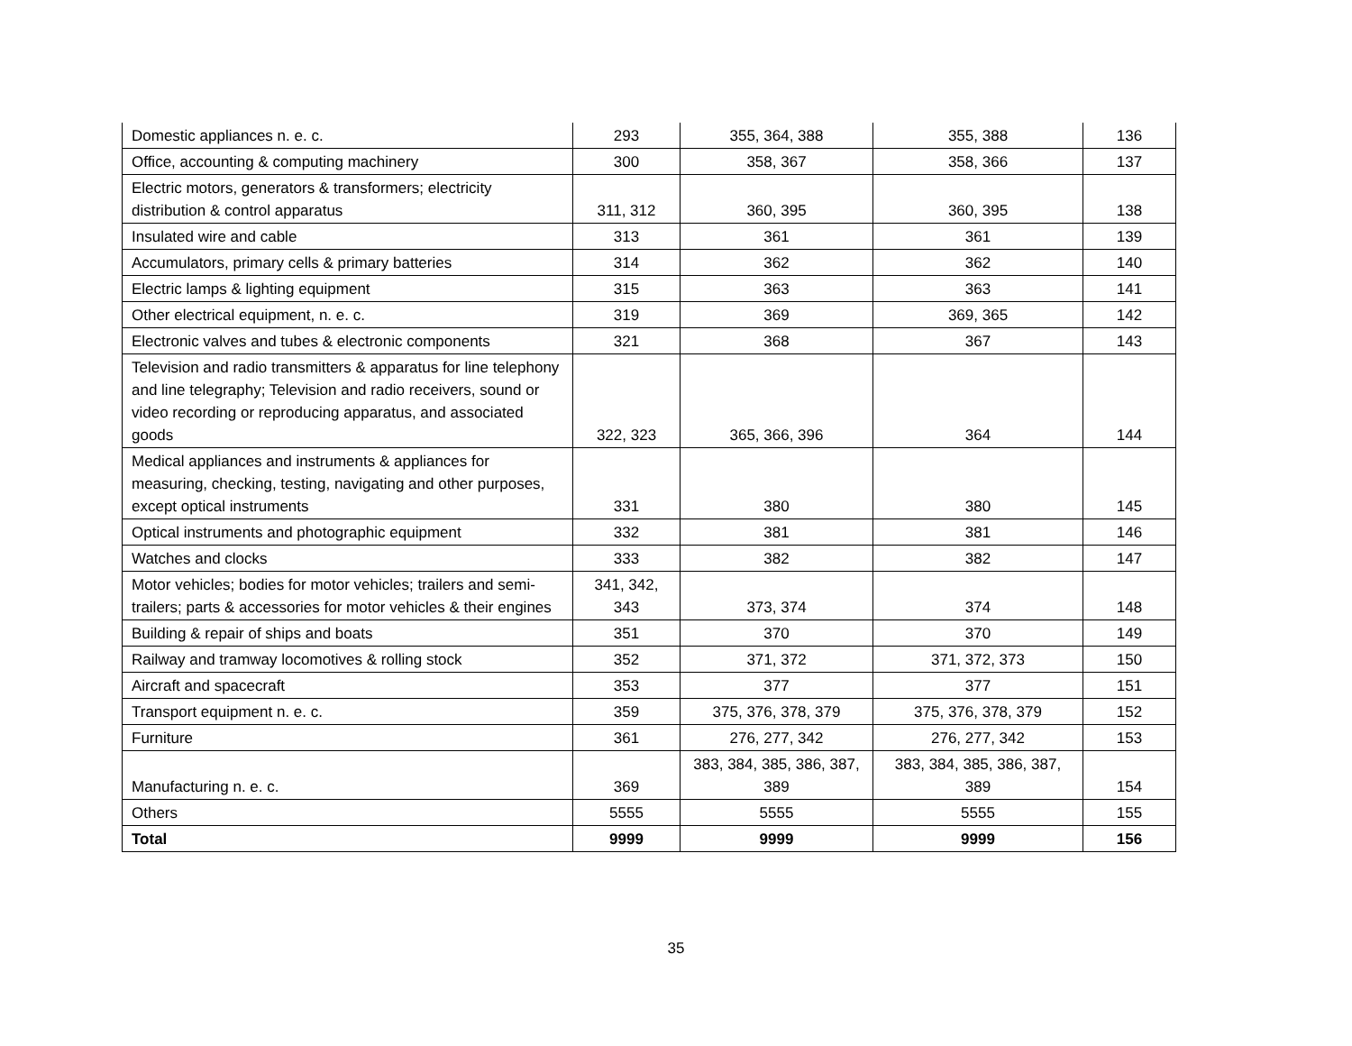| Domestic appliances n. e. c. | 293 | 355, 364, 388 | 355, 388 | 136 |
| Office, accounting & computing machinery | 300 | 358, 367 | 358, 366 | 137 |
| Electric motors, generators & transformers; electricity distribution & control apparatus | 311, 312 | 360, 395 | 360, 395 | 138 |
| Insulated wire and cable | 313 | 361 | 361 | 139 |
| Accumulators, primary cells & primary batteries | 314 | 362 | 362 | 140 |
| Electric lamps & lighting equipment | 315 | 363 | 363 | 141 |
| Other electrical equipment, n. e. c. | 319 | 369 | 369, 365 | 142 |
| Electronic valves and tubes & electronic components | 321 | 368 | 367 | 143 |
| Television and radio transmitters & apparatus for line telephony and line telegraphy; Television and radio receivers, sound or video recording or reproducing apparatus, and associated goods | 322, 323 | 365, 366, 396 | 364 | 144 |
| Medical appliances and instruments & appliances for measuring, checking, testing, navigating and other purposes, except optical instruments | 331 | 380 | 380 | 145 |
| Optical instruments and photographic equipment | 332 | 381 | 381 | 146 |
| Watches and clocks | 333 | 382 | 382 | 147 |
| Motor vehicles; bodies for motor vehicles; trailers and semi-trailers; parts & accessories for motor vehicles & their engines | 341, 342, 343 | 373, 374 | 374 | 148 |
| Building & repair of ships and boats | 351 | 370 | 370 | 149 |
| Railway and tramway locomotives & rolling stock | 352 | 371, 372 | 371, 372, 373 | 150 |
| Aircraft and spacecraft | 353 | 377 | 377 | 151 |
| Transport equipment n. e. c. | 359 | 375, 376, 378, 379 | 375, 376, 378, 379 | 152 |
| Furniture | 361 | 276, 277, 342 | 276, 277, 342 | 153 |
| Manufacturing n. e. c. | 369 | 383, 384, 385, 386, 387, 389 | 383, 384, 385, 386, 387, 389 | 154 |
| Others | 5555 | 5555 | 5555 | 155 |
| Total | 9999 | 9999 | 9999 | 156 |
35